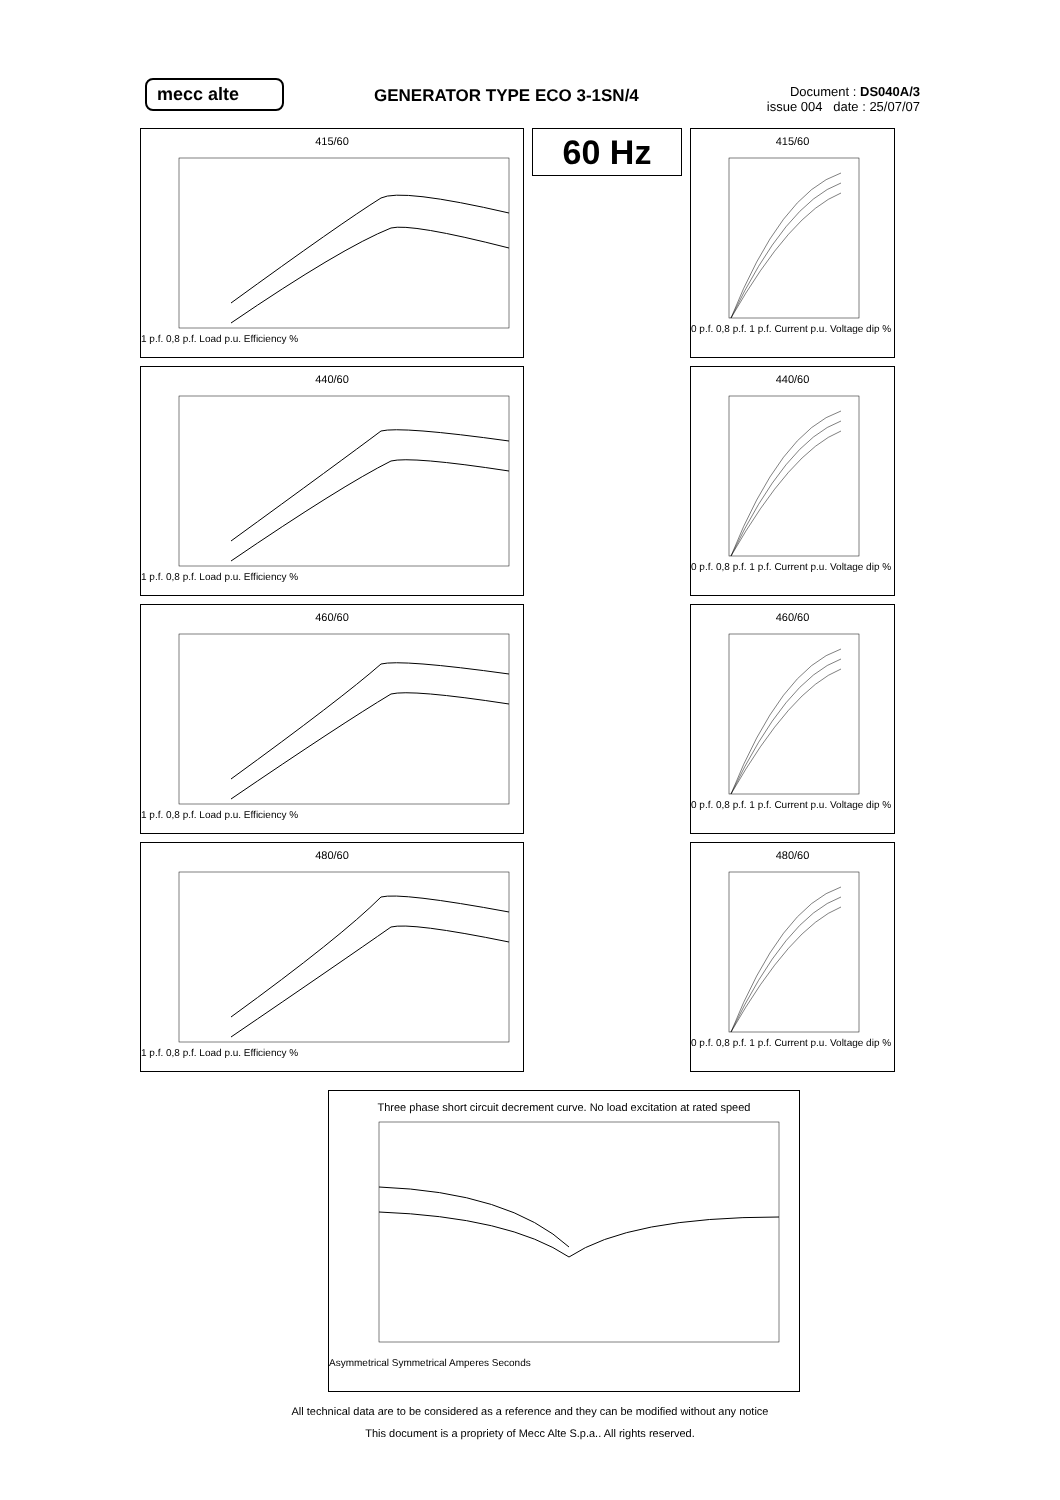mecc alte
GENERATOR TYPE ECO 3-1SN/4
Document : DS040A/3
issue 004 date : 25/07/07
415/60
1 p.f. 0,8 p.f. Load p.u. Efficiency %
60 Hz
415/60
0 p.f. 0,8 p.f. 1 p.f. Current p.u. Voltage dip %
440/60
1 p.f. 0,8 p.f. Load p.u. Efficiency %
440/60
0 p.f. 0,8 p.f. 1 p.f. Current p.u. Voltage dip %
460/60
1 p.f. 0,8 p.f. Load p.u. Efficiency %
460/60
0 p.f. 0,8 p.f. 1 p.f. Current p.u. Voltage dip %
480/60
1 p.f. 0,8 p.f. Load p.u. Efficiency %
480/60
0 p.f. 0,8 p.f. 1 p.f. Current p.u. Voltage dip %
Three phase short circuit decrement curve. No load excitation at rated speed
Asymmetrical Symmetrical Amperes Seconds
All technical data are to be considered as a reference and they can be modified without any notice
This document is a propriety of Mecc Alte S.p.a.. All rights reserved.